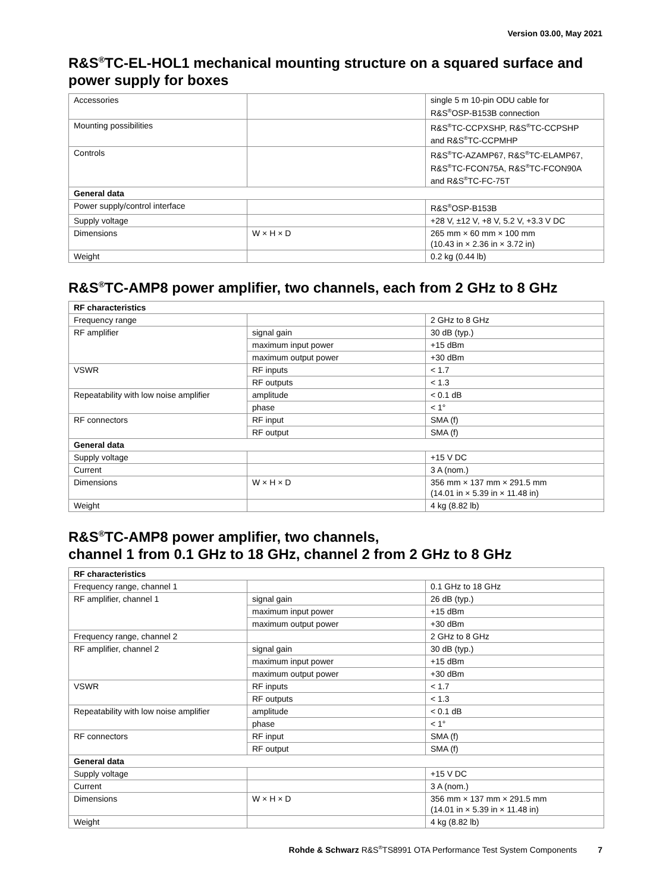Version 03.00, May 2021
R&S<sup>®</sup>TC-EL-HOL1 mechanical mounting structure on a squared surface and power supply for boxes
| Accessories | | single 5 m 10-pin ODU cable for R&S<sup>®</sup>OSP-B153B connection |
| Mounting possibilities | | R&S<sup>®</sup>TC-CCPXSHP, R&S<sup>®</sup>TC-CCPSHP and R&S<sup>®</sup>TC-CCPMHP |
| Controls | | R&S<sup>®</sup>TC-AZAMP67, R&S<sup>®</sup>TC-ELAMP67, R&S<sup>®</sup>TC-FCON75A, R&S<sup>®</sup>TC-FCON90A and R&S<sup>®</sup>TC-FC-75T |
| General data | | |
| Power supply/control interface | | R&S<sup>®</sup>OSP-B153B |
| Supply voltage | | +28 V, ±12 V, +8 V, 5.2 V, +3.3 V DC |
| Dimensions | W × H × D | 265 mm × 60 mm × 100 mm (10.43 in × 2.36 in × 3.72 in) |
| Weight | | 0.2 kg (0.44 lb) |
R&S<sup>®</sup>TC-AMP8 power amplifier, two channels, each from 2 GHz to 8 GHz
| RF characteristics | | |
| Frequency range | | 2 GHz to 8 GHz |
| RF amplifier | signal gain | 30 dB (typ.) |
| | maximum input power | +15 dBm |
| | maximum output power | +30 dBm |
| VSWR | RF inputs | < 1.7 |
| | RF outputs | < 1.3 |
| Repeatability with low noise amplifier | amplitude | < 0.1 dB |
| | phase | < 1° |
| RF connectors | RF input | SMA (f) |
| | RF output | SMA (f) |
| General data | | |
| Supply voltage | | +15 V DC |
| Current | | 3 A (nom.) |
| Dimensions | W × H × D | 356 mm × 137 mm × 291.5 mm (14.01 in × 5.39 in × 11.48 in) |
| Weight | | 4 kg (8.82 lb) |
R&S<sup>®</sup>TC-AMP8 power amplifier, two channels,
channel 1 from 0.1 GHz to 18 GHz, channel 2 from 2 GHz to 8 GHz
| RF characteristics | | |
| Frequency range, channel 1 | | 0.1 GHz to 18 GHz |
| RF amplifier, channel 1 | signal gain | 26 dB (typ.) |
| | maximum input power | +15 dBm |
| | maximum output power | +30 dBm |
| Frequency range, channel 2 | | 2 GHz to 8 GHz |
| RF amplifier, channel 2 | signal gain | 30 dB (typ.) |
| | maximum input power | +15 dBm |
| | maximum output power | +30 dBm |
| VSWR | RF inputs | < 1.7 |
| | RF outputs | < 1.3 |
| Repeatability with low noise amplifier | amplitude | < 0.1 dB |
| | phase | < 1° |
| RF connectors | RF input | SMA (f) |
| | RF output | SMA (f) |
| General data | | |
| Supply voltage | | +15 V DC |
| Current | | 3 A (nom.) |
| Dimensions | W × H × D | 356 mm × 137 mm × 291.5 mm (14.01 in × 5.39 in × 11.48 in) |
| Weight | | 4 kg (8.82 lb) |
Rohde & Schwarz R&S<sup>®</sup>TS8991 OTA Performance Test System Components 7